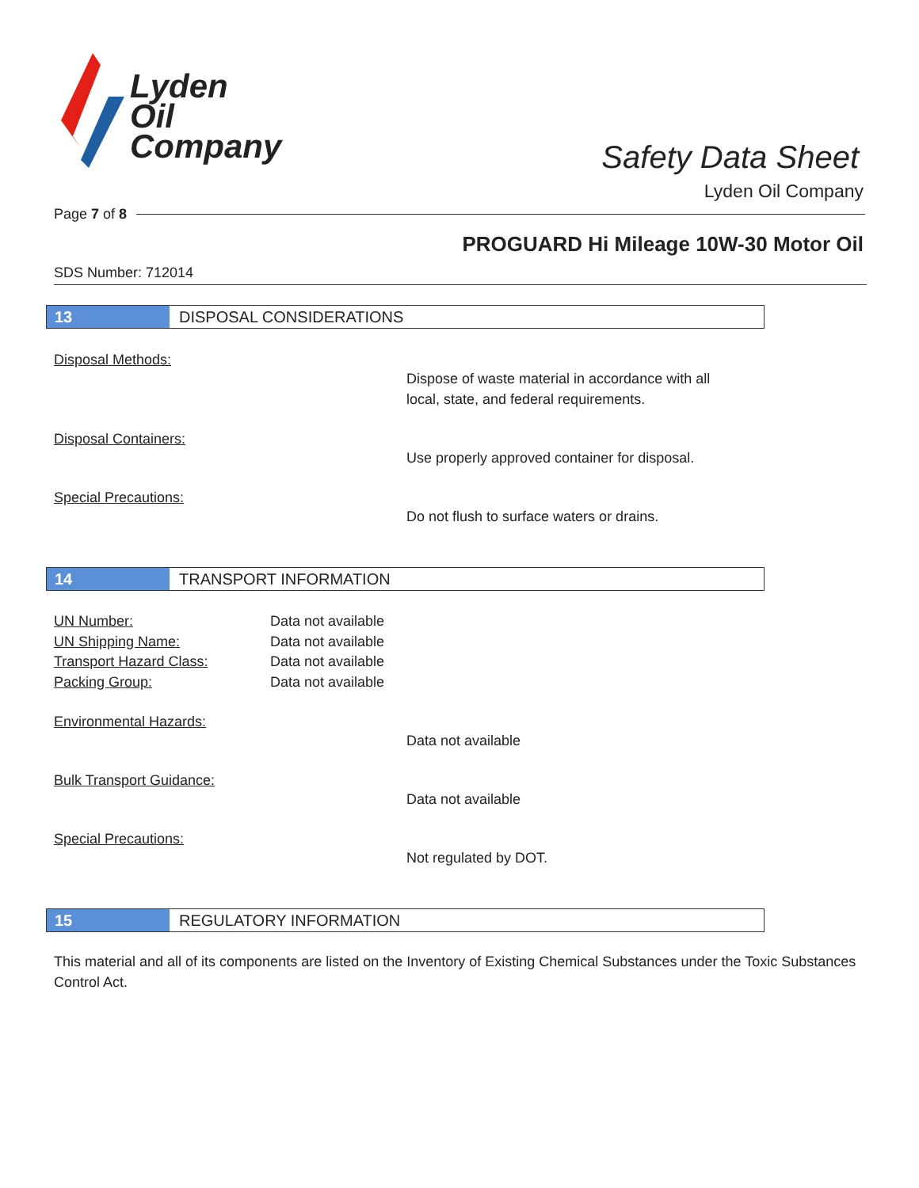Lyden
Oil
Company
Safety Data Sheet
Lyden Oil Company
Page 7 of 8
PROGUARD Hi Mileage 10W-30 Motor Oil
SDS Number: 712014
13 DISPOSAL CONSIDERATIONS
Disposal Methods:
Dispose of waste material in accordance with all
local, state, and federal requirements.
Disposal Containers:
Use properly approved container for disposal.
Special Precautions:
Do not flush to surface waters or drains.
14 TRANSPORT INFORMATION
UN Number: Data not available
UN Shipping Name: Data not available
Transport Hazard Class: Data not available
Packing Group: Data not available
Environmental Hazards:
Data not available
Bulk Transport Guidance:
Data not available
Special Precautions:
Not regulated by DOT.
15 REGULATORY INFORMATION
This material and all of its components are listed on the Inventory of Existing Chemical Substances under the Toxic Substances Control Act.